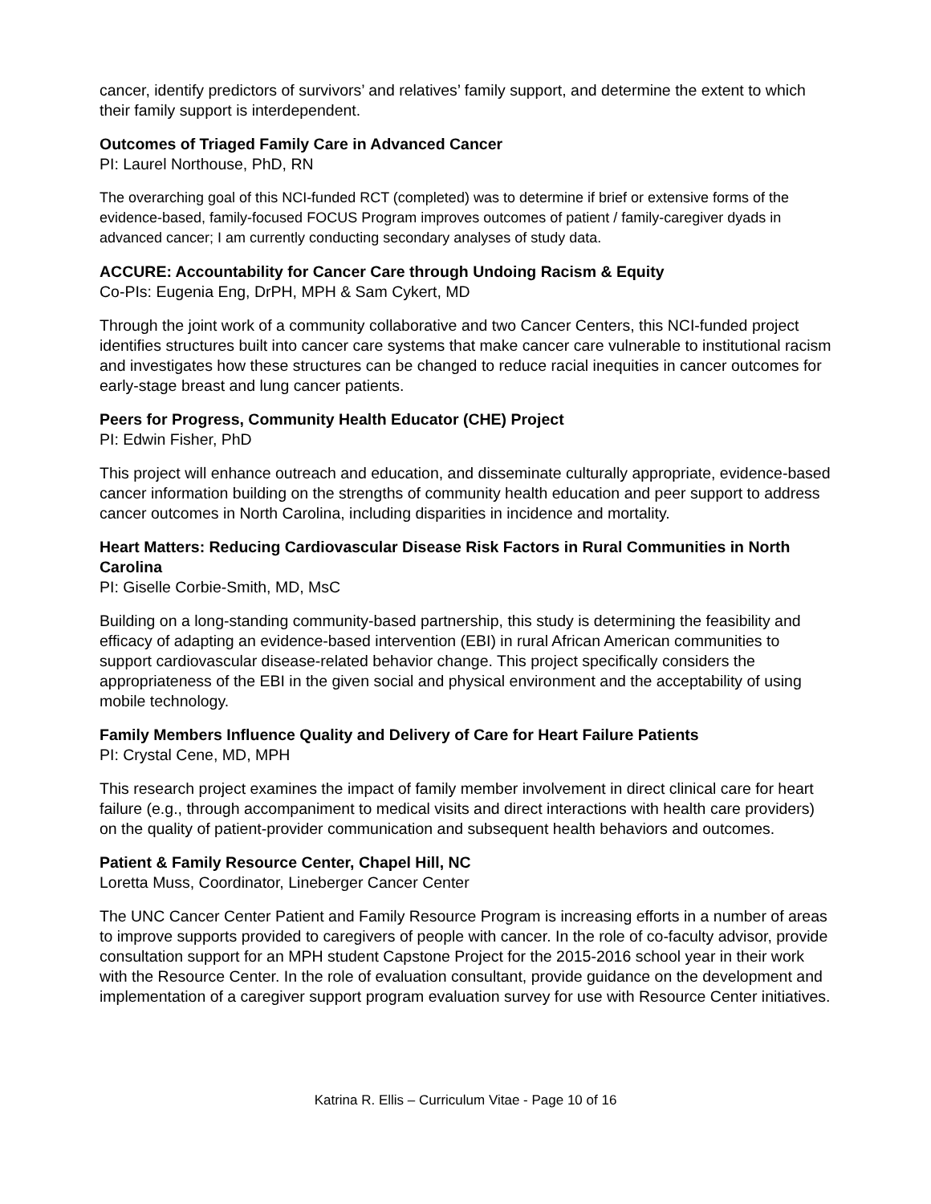cancer, identify predictors of survivors’ and relatives’ family support, and determine the extent to which their family support is interdependent.
Outcomes of Triaged Family Care in Advanced Cancer
PI: Laurel Northouse, PhD, RN
The overarching goal of this NCI-funded RCT (completed) was to determine if brief or extensive forms of the evidence-based, family-focused FOCUS Program improves outcomes of patient / family-caregiver dyads in advanced cancer; I am currently conducting secondary analyses of study data.
ACCURE: Accountability for Cancer Care through Undoing Racism & Equity
Co-PIs: Eugenia Eng, DrPH, MPH & Sam Cykert, MD
Through the joint work of a community collaborative and two Cancer Centers, this NCI-funded project identifies structures built into cancer care systems that make cancer care vulnerable to institutional racism and investigates how these structures can be changed to reduce racial inequities in cancer outcomes for early-stage breast and lung cancer patients.
Peers for Progress, Community Health Educator (CHE) Project
PI: Edwin Fisher, PhD
This project will enhance outreach and education, and disseminate culturally appropriate, evidence-based cancer information building on the strengths of community health education and peer support to address cancer outcomes in North Carolina, including disparities in incidence and mortality.
Heart Matters: Reducing Cardiovascular Disease Risk Factors in Rural Communities in North Carolina
PI: Giselle Corbie-Smith, MD, MsC
Building on a long-standing community-based partnership, this study is determining the feasibility and efficacy of adapting an evidence-based intervention (EBI) in rural African American communities to support cardiovascular disease-related behavior change. This project specifically considers the appropriateness of the EBI in the given social and physical environment and the acceptability of using mobile technology.
Family Members Influence Quality and Delivery of Care for Heart Failure Patients
PI: Crystal Cene, MD, MPH
This research project examines the impact of family member involvement in direct clinical care for heart failure (e.g., through accompaniment to medical visits and direct interactions with health care providers) on the quality of patient-provider communication and subsequent health behaviors and outcomes.
Patient & Family Resource Center, Chapel Hill, NC
Loretta Muss, Coordinator, Lineberger Cancer Center
The UNC Cancer Center Patient and Family Resource Program is increasing efforts in a number of areas to improve supports provided to caregivers of people with cancer. In the role of co-faculty advisor, provide consultation support for an MPH student Capstone Project for the 2015-2016 school year in their work with the Resource Center. In the role of evaluation consultant, provide guidance on the development and implementation of a caregiver support program evaluation survey for use with Resource Center initiatives.
Katrina R. Ellis – Curriculum Vitae - Page 10 of 16